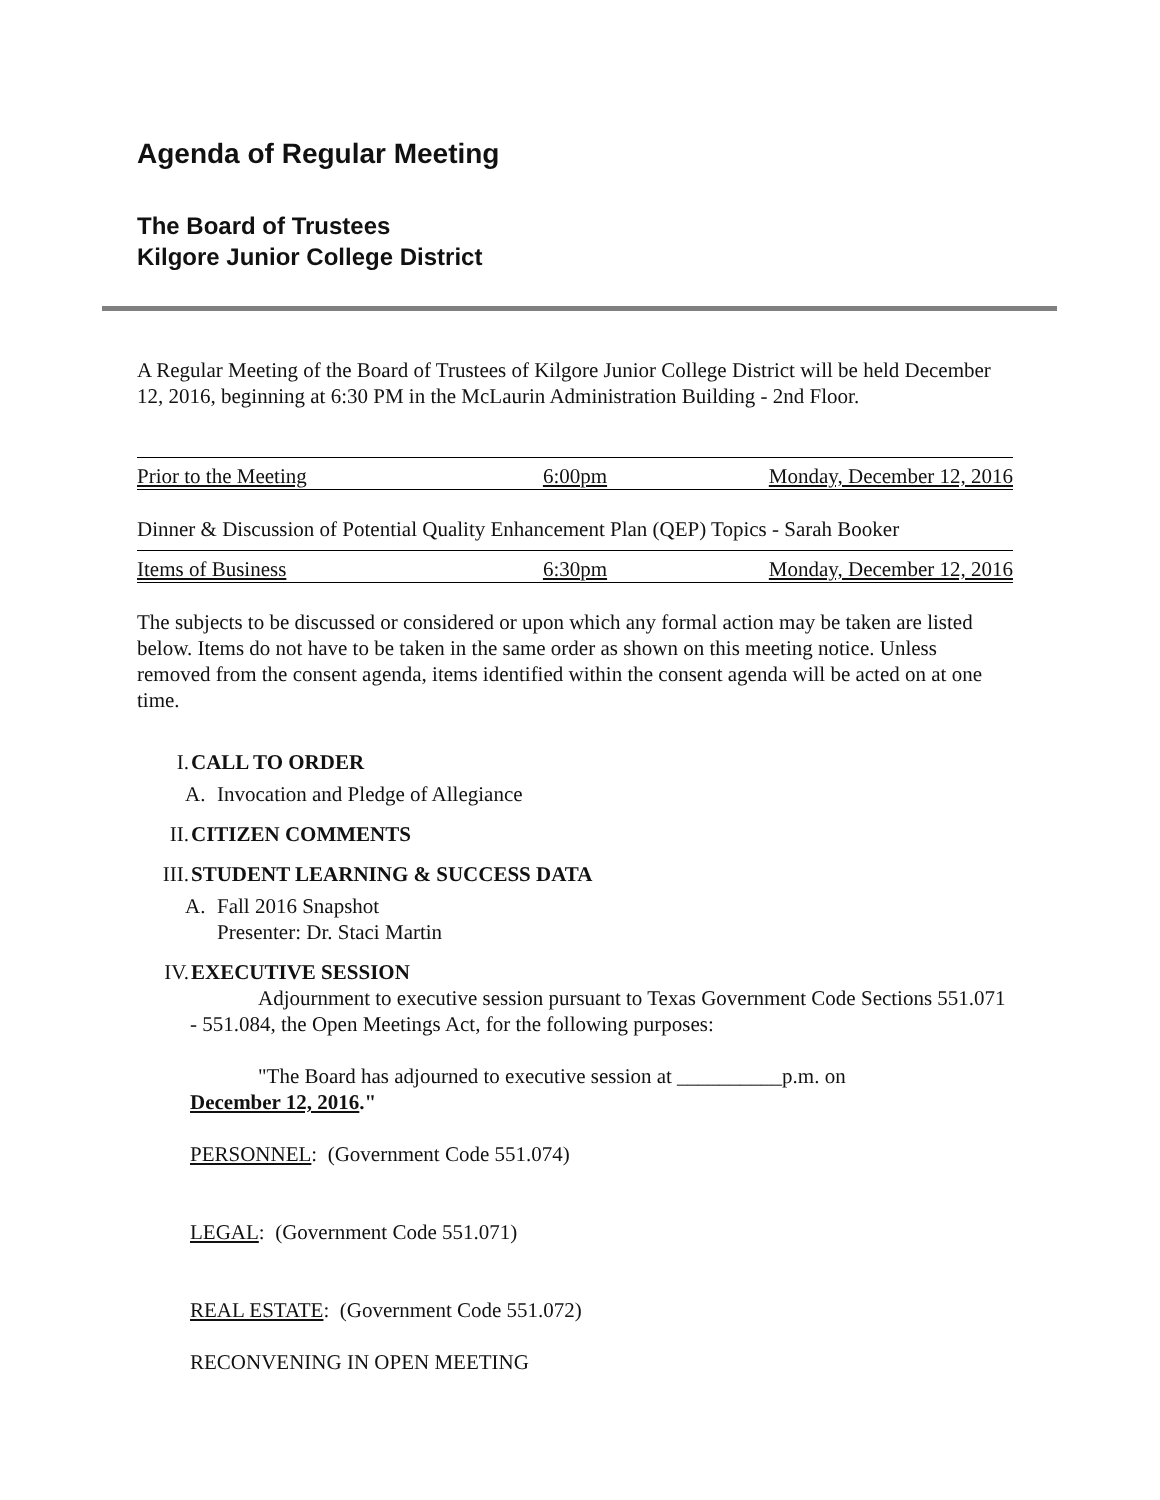Agenda of Regular Meeting
The Board of Trustees
Kilgore Junior College District
A Regular Meeting of the Board of Trustees of Kilgore Junior College District will be held December 12, 2016, beginning at 6:30 PM in the McLaurin Administration Building - 2nd Floor.
Prior to the Meeting 6:00pm Monday, December 12, 2016
Dinner & Discussion of Potential Quality Enhancement Plan (QEP) Topics - Sarah Booker
Items of Business 6:30pm Monday, December 12, 2016
The subjects to be discussed or considered or upon which any formal action may be taken are listed below. Items do not have to be taken in the same order as shown on this meeting notice. Unless removed from the consent agenda, items identified within the consent agenda will be acted on at one time.
I. CALL TO ORDER
A. Invocation and Pledge of Allegiance
II. CITIZEN COMMENTS
III. STUDENT LEARNING & SUCCESS DATA
A. Fall 2016 Snapshot
Presenter: Dr. Staci Martin
IV. EXECUTIVE SESSION
Adjournment to executive session pursuant to Texas Government Code Sections 551.071 - 551.084, the Open Meetings Act, for the following purposes:
"The Board has adjourned to executive session at __________p.m. on
December 12, 2016."
PERSONNEL: (Government Code 551.074)
LEGAL: (Government Code 551.071)
REAL ESTATE: (Government Code 551.072)
RECONVENING IN OPEN MEETING